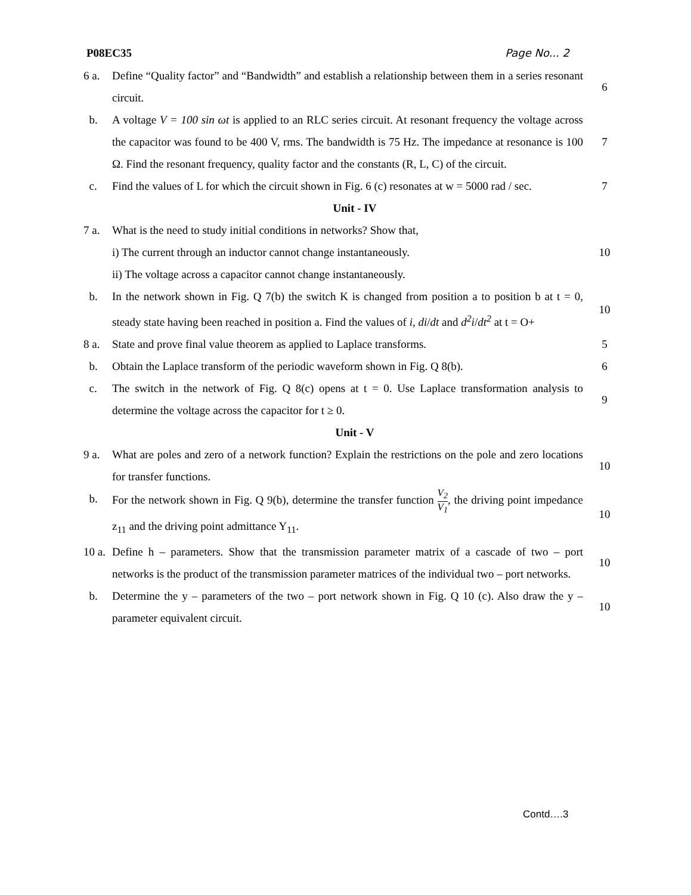P08EC35 Page No... 2
| 6 a. | Define “Quality factor” and “Bandwidth” and establish a relationship between them in a series resonant circuit. | 6 |
| b. | A voltage V = 100 sin ωt is applied to an RLC series circuit. At resonant frequency the voltage across the capacitor was found to be 400 V, rms. The bandwidth is 75 Hz. The impedance at resonance is 100 Ω. Find the resonant frequency, quality factor and the constants (R, L, C) of the circuit. | 7 |
| c. | Find the values of L for which the circuit shown in Fig. 6 (c) resonates at w = 5000 rad / sec. | 7 |
| Unit - IV | | |
| 7 a. | What is the need to study initial conditions in networks? Show that, i) The current through an inductor cannot change instantaneously. ii) The voltage across a capacitor cannot change instantaneously. | 10 |
| b. | In the network shown in Fig. Q 7(b) the switch K is changed from position a to position b at t = 0, steady state having been reached in position a. Find the values of i , di / dt and d<sup>2</sup>i / dt<sup>2</sup> at t = O+ | 10 |
| 8 a. | State and prove final value theorem as applied to Laplace transforms. | 5 |
| b. | Obtain the Laplace transform of the periodic waveform shown in Fig. Q 8(b). | 6 |
| c. | The switch in the network of Fig. Q 8(c) opens at t = 0. Use Laplace transformation analysis to determine the voltage across the capacitor for t ≥ 0. | 9 |
| Unit - V | | |
| 9 a. | What are poles and zero of a network function? Explain the restrictions on the pole and zero locations for transfer functions. | 10 |
| b. | For the network shown in Fig. Q 9(b), determine the transfer function V<sub>2</sub> V<sub>1</sub> , the driving point impedance z<sub>11</sub> and the driving point admittance Y<sub>11</sub>. | 10 |
| 10 a. | Define h – parameters. Show that the transmission parameter matrix of a cascade of two – port networks is the product of the transmission parameter matrices of the individual two – port networks. | 10 |
| b. | Determine the y – parameters of the two – port network shown in Fig. Q 10 (c). Also draw the y – parameter equivalent circuit. | 10 |
Contd….3